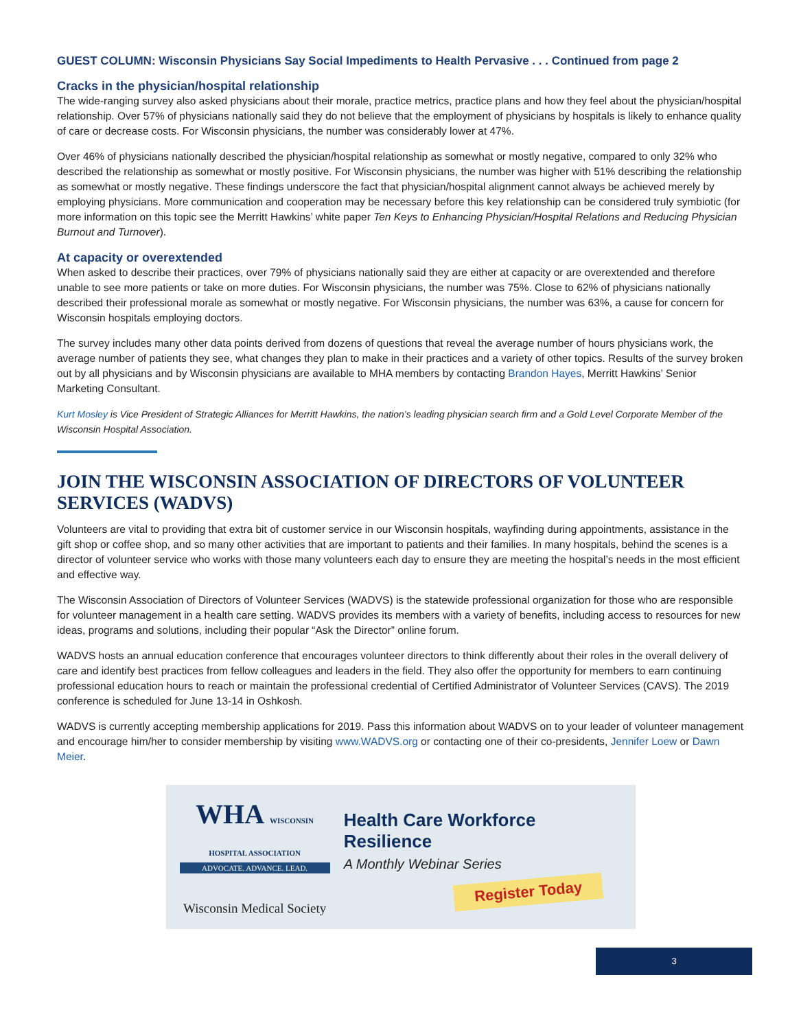GUEST COLUMN: Wisconsin Physicians Say Social Impediments to Health Pervasive . . . Continued from page 2
Cracks in the physician/hospital relationship
The wide-ranging survey also asked physicians about their morale, practice metrics, practice plans and how they feel about the physician/hospital relationship. Over 57% of physicians nationally said they do not believe that the employment of physicians by hospitals is likely to enhance quality of care or decrease costs. For Wisconsin physicians, the number was considerably lower at 47%.
Over 46% of physicians nationally described the physician/hospital relationship as somewhat or mostly negative, compared to only 32% who described the relationship as somewhat or mostly positive. For Wisconsin physicians, the number was higher with 51% describing the relationship as somewhat or mostly negative. These findings underscore the fact that physician/hospital alignment cannot always be achieved merely by employing physicians. More communication and cooperation may be necessary before this key relationship can be considered truly symbiotic (for more information on this topic see the Merritt Hawkins’ white paper Ten Keys to Enhancing Physician/Hospital Relations and Reducing Physician Burnout and Turnover).
At capacity or overextended
When asked to describe their practices, over 79% of physicians nationally said they are either at capacity or are overextended and therefore unable to see more patients or take on more duties. For Wisconsin physicians, the number was 75%. Close to 62% of physicians nationally described their professional morale as somewhat or mostly negative. For Wisconsin physicians, the number was 63%, a cause for concern for Wisconsin hospitals employing doctors.
The survey includes many other data points derived from dozens of questions that reveal the average number of hours physicians work, the average number of patients they see, what changes they plan to make in their practices and a variety of other topics. Results of the survey broken out by all physicians and by Wisconsin physicians are available to MHA members by contacting Brandon Hayes, Merritt Hawkins’ Senior Marketing Consultant.
Kurt Mosley is Vice President of Strategic Alliances for Merritt Hawkins, the nation’s leading physician search firm and a Gold Level Corporate Member of the Wisconsin Hospital Association.
JOIN THE WISCONSIN ASSOCIATION OF DIRECTORS OF VOLUNTEER SERVICES (WADVS)
Volunteers are vital to providing that extra bit of customer service in our Wisconsin hospitals, wayfinding during appointments, assistance in the gift shop or coffee shop, and so many other activities that are important to patients and their families. In many hospitals, behind the scenes is a director of volunteer service who works with those many volunteers each day to ensure they are meeting the hospital’s needs in the most efficient and effective way.
The Wisconsin Association of Directors of Volunteer Services (WADVS) is the statewide professional organization for those who are responsible for volunteer management in a health care setting. WADVS provides its members with a variety of benefits, including access to resources for new ideas, programs and solutions, including their popular “Ask the Director” online forum.
WADVS hosts an annual education conference that encourages volunteer directors to think differently about their roles in the overall delivery of care and identify best practices from fellow colleagues and leaders in the field. They also offer the opportunity for members to earn continuing professional education hours to reach or maintain the professional credential of Certified Administrator of Volunteer Services (CAVS). The 2019 conference is scheduled for June 13-14 in Oshkosh.
WADVS is currently accepting membership applications for 2019. Pass this information about WADVS on to your leader of volunteer management and encourage him/her to consider membership by visiting www.WADVS.org or contacting one of their co-presidents, Jennifer Loew or Dawn Meier.
WHA WISCONSIN HOSPITAL ASSOCIATION
ADVOCATE. ADVANCE. LEAD.
Wisconsin Medical Society
Health Care Workforce Resilience
A Monthly Webinar Series
Register Today
3